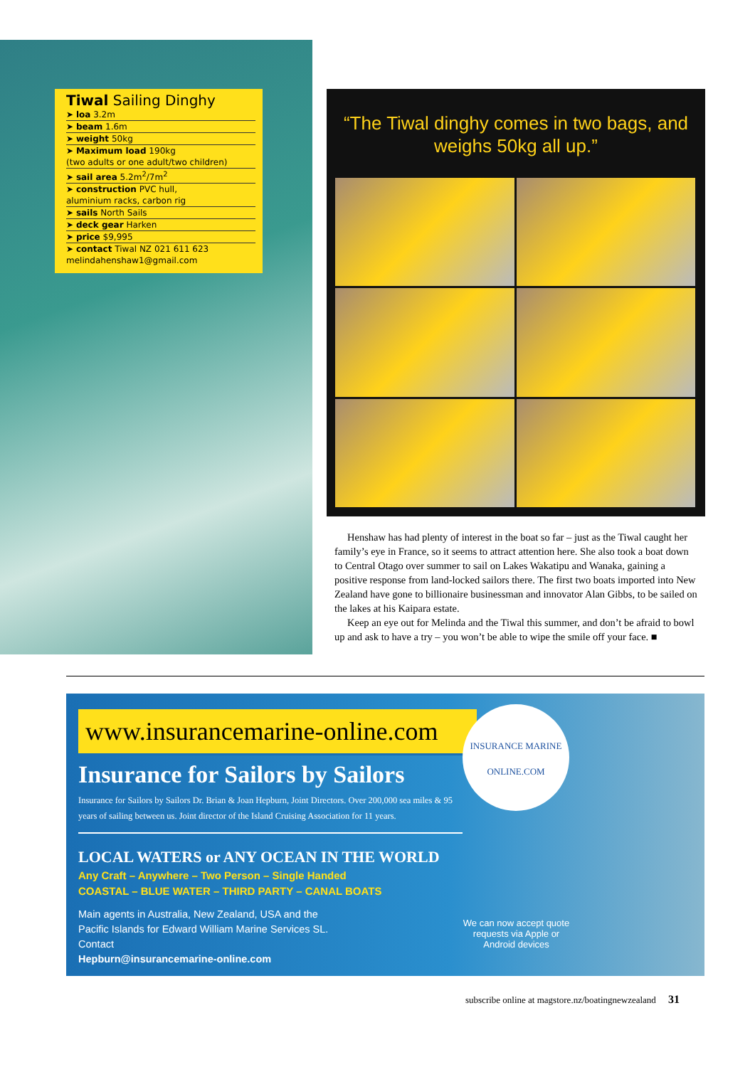Tiwal Sailing Dinghy
➤ loa 3.2m
➤ beam 1.6m
➤ weight 50kg
➤ Maximum load 190kg
(two adults or one adult/two children)
➤ sail area 5.2m<sup>2</sup>/7m<sup>2</sup>
➤ construction PVC hull,
aluminium racks, carbon rig
➤ sails North Sails
➤ deck gear Harken
➤ price $9,995
➤ contact Tiwal NZ 021 611 623
melindahenshaw1@gmail.com
“The Tiwal dinghy comes in two bags, and weighs 50kg all up.”
Henshaw has had plenty of interest in the boat so far – just as the Tiwal caught her family’s eye in France, so it seems to attract attention here. She also took a boat down to Central Otago over summer to sail on Lakes Wakatipu and Wanaka, gaining a positive response from land-locked sailors there. The first two boats imported into New Zealand have gone to billionaire businessman and innovator Alan Gibbs, to be sailed on the lakes at his Kaipara estate.
Keep an eye out for Melinda and the Tiwal this summer, and don’t be afraid to bowl up and ask to have a try – you won’t be able to wipe the smile off your face. ■
www.insurancemarine-online.com
Insurance for Sailors by Sailors
Insurance for Sailors by Sailors Dr. Brian & Joan Hepburn, Joint Directors. Over 200,000 sea miles & 95 years of sailing between us. Joint director of the Island Cruising Association for 11 years.
LOCAL WATERS or ANY OCEAN IN THE WORLD
Any Craft – Anywhere – Two Person – Single Handed
COASTAL – BLUE WATER – THIRD PARTY – CANAL BOATS
Main agents in Australia, New Zealand, USA and the
Pacific Islands for Edward William Marine Services SL.
Contact
Hepburn@insurancemarine-online.com
INSURANCE MARINE
ONLINE.COM
We can now accept quote requests via Apple or Android devices
subscribe online at magstore.nz/boatingnewzealand 31